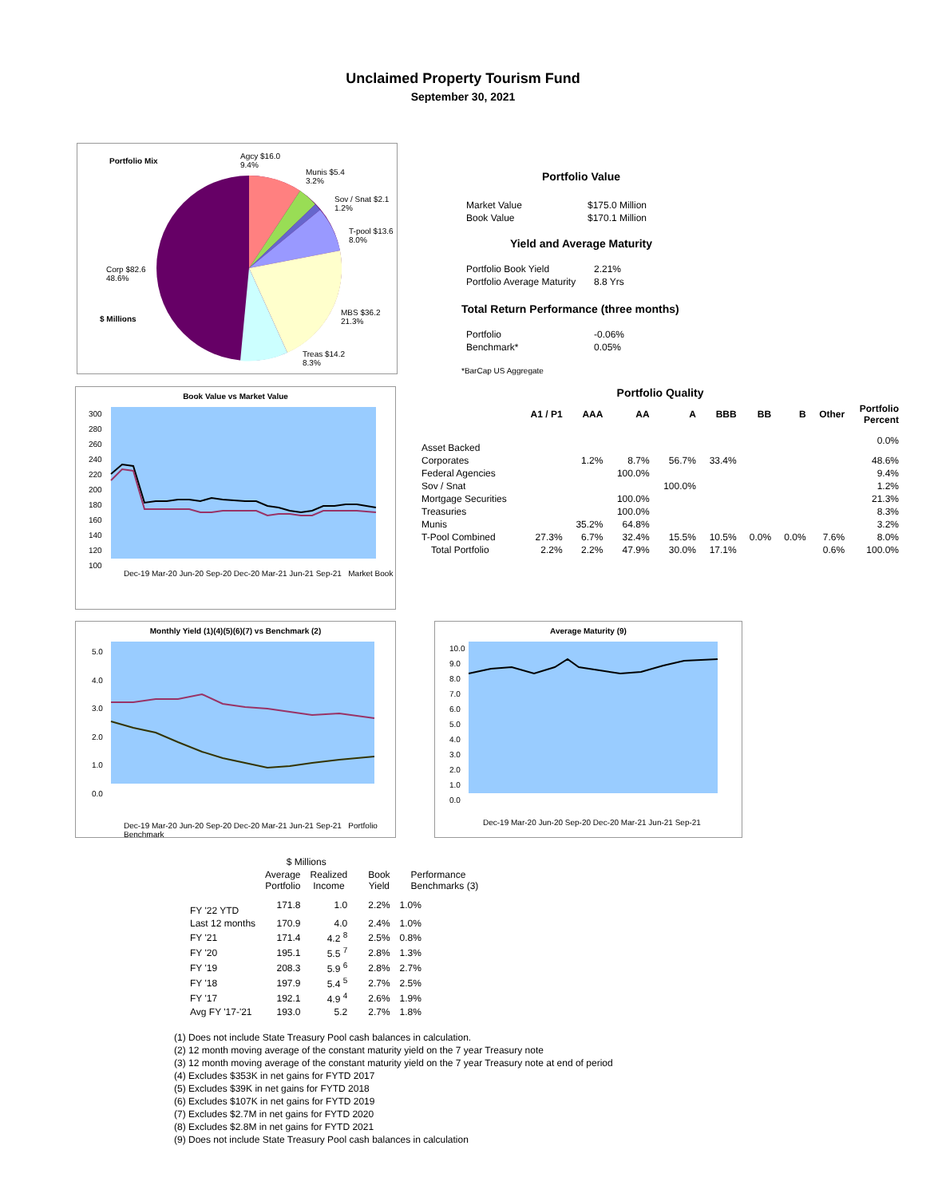Unclaimed Property Tourism Fund
September 30, 2021
Portfolio Mix
Agcy $16.0
9.4%
Munis $5.4
3.2%
Sov / Snat $2.1
1.2%
T-pool $13.6
8.0%
Corp $82.6
48.6%
$ Millions
MBS $36.2
21.3%
Treas $14.2
8.3%
Portfolio Value
| Market Value | $175.0 Million |
| Book Value | $170.1 Million |
Yield and Average Maturity
| Portfolio Book Yield | 2.21% |
| Portfolio Average Maturity | 8.8 Yrs |
Total Return Performance (three months)
| Portfolio | -0.06% |
| Benchmark* | 0.05% |
*BarCap US Aggregate
Book Value vs Market Value
300
280
260
240
220
200
180
160
140
120
100
Dec-19 Mar-20 Jun-20 Sep-20 Dec-20 Mar-21 Jun-21 Sep-21 Market Book
Portfolio Quality
| | A1 / P1 | AAA | AA | A | BBB | BB | B | Other | Portfolio Percent |
| --- | --- | --- | --- | --- | --- | --- | --- | --- | --- |
| Asset Backed | | | | | | | | | 0.0% |
| Corporates | | 1.2% | 8.7% | 56.7% | 33.4% | | | | 48.6% |
| Federal Agencies | | | 100.0% | | | | | | 9.4% |
| Sov / Snat | | | | 100.0% | | | | | 1.2% |
| Mortgage Securities | | | 100.0% | | | | | | 21.3% |
| Treasuries | | | 100.0% | | | | | | 8.3% |
| Munis | | 35.2% | 64.8% | | | | | | 3.2% |
| T-Pool Combined | 27.3% | 6.7% | 32.4% | 15.5% | 10.5% | 0.0% | 0.0% | 7.6% | 8.0% |
| Total Portfolio | 2.2% | 2.2% | 47.9% | 30.0% | 17.1% | | | 0.6% | 100.0% |
Monthly Yield (1)(4)(5)(6)(7) vs Benchmark (2)
5.0
4.0
3.0
2.0
1.0
0.0
Dec-19 Mar-20 Jun-20 Sep-20 Dec-20 Mar-21 Jun-21 Sep-21 Portfolio Benchmark
Average Maturity (9)
10.0
9.0
8.0
7.0
6.0
5.0
4.0
3.0
2.0
1.0
0.0
Dec-19 Mar-20 Jun-20 Sep-20 Dec-20 Mar-21 Jun-21 Sep-21
| | $ Millions | | | |
| --- | --- | --- | --- | --- |
| | Average Portfolio | Realized Income | Book Yield | Performance Benchmarks (3) |
| FY '22 YTD | 171.8 | 1.0 | 2.2% | 1.0% |
| Last 12 months | 170.9 | 4.0 | 2.4% | 1.0% |
| FY '21 | 171.4 | 4.2 <sup>8</sup> | 2.5% | 0.8% |
| FY '20 | 195.1 | 5.5 <sup>7</sup> | 2.8% | 1.3% |
| FY '19 | 208.3 | 5.9 <sup>6</sup> | 2.8% | 2.7% |
| FY '18 | 197.9 | 5.4 <sup>5</sup> | 2.7% | 2.5% |
| FY '17 | 192.1 | 4.9 <sup>4</sup> | 2.6% | 1.9% |
| Avg FY '17-'21 | 193.0 | 5.2 | 2.7% | 1.8% |
(1) Does not include State Treasury Pool cash balances in calculation.
(2) 12 month moving average of the constant maturity yield on the 7 year Treasury note
(3) 12 month moving average of the constant maturity yield on the 7 year Treasury note at end of period
(4) Excludes $353K in net gains for FYTD 2017
(5) Excludes $39K in net gains for FYTD 2018
(6) Excludes $107K in net gains for FYTD 2019
(7) Excludes $2.7M in net gains for FYTD 2020
(8) Excludes $2.8M in net gains for FYTD 2021
(9) Does not include State Treasury Pool cash balances in calculation